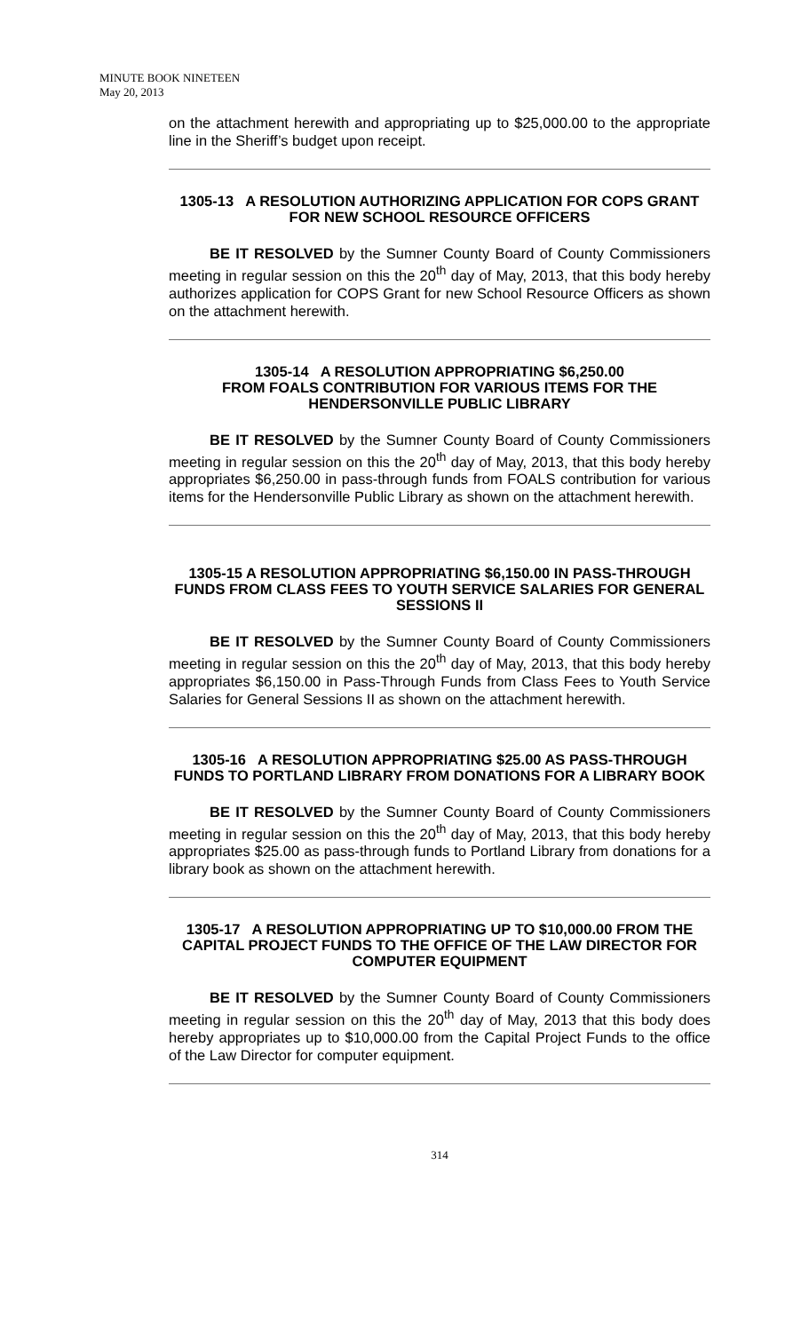MINUTE BOOK NINETEEN
May 20, 2013
on the attachment herewith and appropriating up to $25,000.00 to the appropriate line in the Sheriff’s budget upon receipt.
1305-13 A RESOLUTION AUTHORIZING APPLICATION FOR COPS GRANT FOR NEW SCHOOL RESOURCE OFFICERS
BE IT RESOLVED by the Sumner County Board of County Commissioners meeting in regular session on this the 20<sup>th</sup> day of May, 2013, that this body hereby authorizes application for COPS Grant for new School Resource Officers as shown on the attachment herewith.
1305-14 A RESOLUTION APPROPRIATING $6,250.00
FROM FOALS CONTRIBUTION FOR VARIOUS ITEMS FOR THE HENDERSONVILLE PUBLIC LIBRARY
BE IT RESOLVED by the Sumner County Board of County Commissioners meeting in regular session on this the 20<sup>th</sup> day of May, 2013, that this body hereby appropriates $6,250.00 in pass-through funds from FOALS contribution for various items for the Hendersonville Public Library as shown on the attachment herewith.
1305-15 A RESOLUTION APPROPRIATING $6,150.00 IN PASS-THROUGH FUNDS FROM CLASS FEES TO YOUTH SERVICE SALARIES FOR GENERAL SESSIONS II
BE IT RESOLVED by the Sumner County Board of County Commissioners meeting in regular session on this the 20<sup>th</sup> day of May, 2013, that this body hereby appropriates $6,150.00 in Pass-Through Funds from Class Fees to Youth Service Salaries for General Sessions II as shown on the attachment herewith.
1305-16 A RESOLUTION APPROPRIATING $25.00 AS PASS-THROUGH FUNDS TO PORTLAND LIBRARY FROM DONATIONS FOR A LIBRARY BOOK
BE IT RESOLVED by the Sumner County Board of County Commissioners meeting in regular session on this the 20<sup>th</sup> day of May, 2013, that this body hereby appropriates $25.00 as pass-through funds to Portland Library from donations for a library book as shown on the attachment herewith.
1305-17 A RESOLUTION APPROPRIATING UP TO $10,000.00 FROM THE CAPITAL PROJECT FUNDS TO THE OFFICE OF THE LAW DIRECTOR FOR COMPUTER EQUIPMENT
BE IT RESOLVED by the Sumner County Board of County Commissioners meeting in regular session on this the 20<sup>th</sup> day of May, 2013 that this body does hereby appropriates up to $10,000.00 from the Capital Project Funds to the office of the Law Director for computer equipment.
314